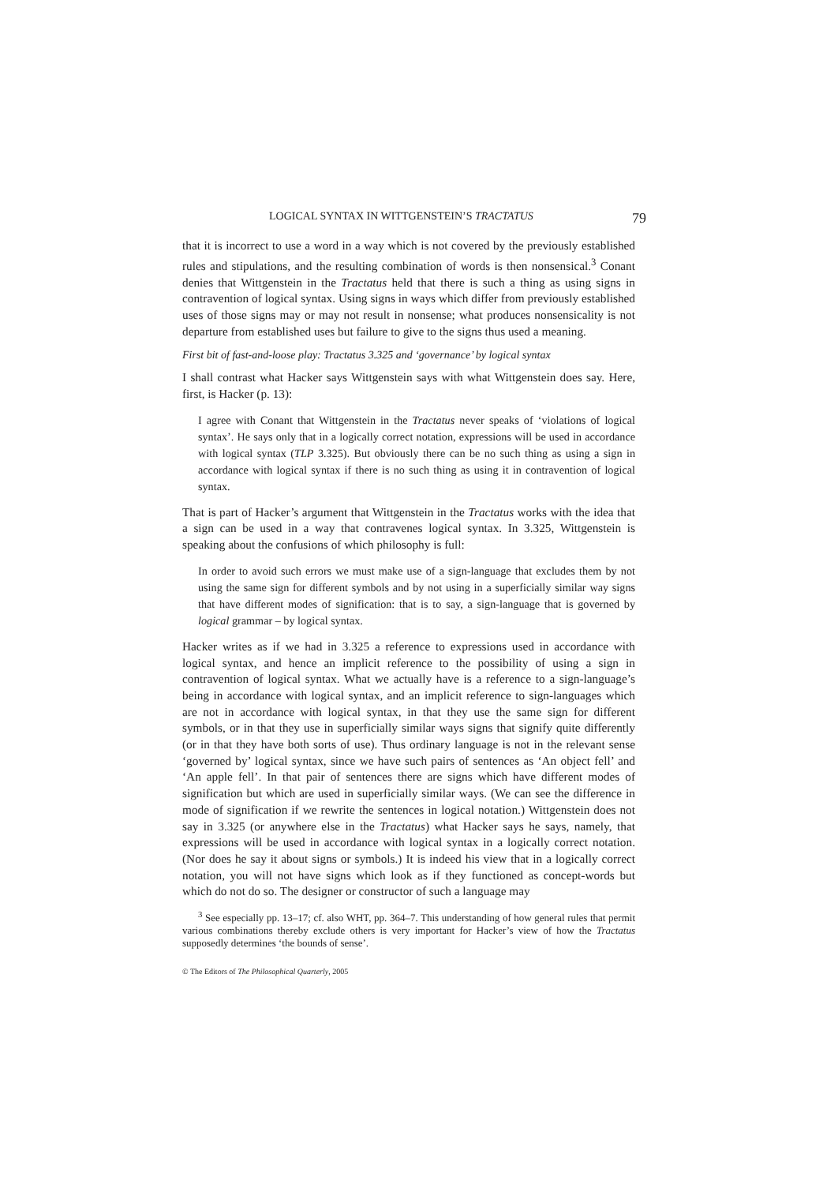LOGICAL SYNTAX IN WITTGENSTEIN’S TRACTATUS 79
that it is incorrect to use a word in a way which is not covered by the previously established rules and stipulations, and the resulting combination of words is then nonsensical.<sup>3</sup> Conant denies that Wittgenstein in the Tractatus held that there is such a thing as using signs in contravention of logical syntax. Using signs in ways which differ from previously established uses of those signs may or may not result in nonsense; what produces nonsensicality is not departure from established uses but failure to give to the signs thus used a meaning.
First bit of fast-and-loose play: Tractatus 3.325 and ‘governance’ by logical syntax
I shall contrast what Hacker says Wittgenstein says with what Wittgenstein does say. Here, first, is Hacker (p. 13):
I agree with Conant that Wittgenstein in the Tractatus never speaks of ‘violations of logical syntax’. He says only that in a logically correct notation, expressions will be used in accordance with logical syntax (TLP 3.325). But obviously there can be no such thing as using a sign in accordance with logical syntax if there is no such thing as using it in contravention of logical syntax.
That is part of Hacker’s argument that Wittgenstein in the Tractatus works with the idea that a sign can be used in a way that contravenes logical syntax. In 3.325, Wittgenstein is speaking about the confusions of which philosophy is full:
In order to avoid such errors we must make use of a sign-language that excludes them by not using the same sign for different symbols and by not using in a superficially similar way signs that have different modes of signification: that is to say, a sign-language that is governed by logical grammar – by logical syntax.
Hacker writes as if we had in 3.325 a reference to expressions used in accordance with logical syntax, and hence an implicit reference to the possibility of using a sign in contravention of logical syntax. What we actually have is a reference to a sign-language’s being in accordance with logical syntax, and an implicit reference to sign-languages which are not in accordance with logical syntax, in that they use the same sign for different symbols, or in that they use in superficially similar ways signs that signify quite differently (or in that they have both sorts of use). Thus ordinary language is not in the relevant sense ‘governed by’ logical syntax, since we have such pairs of sentences as ‘An object fell’ and ‘An apple fell’. In that pair of sentences there are signs which have different modes of signification but which are used in superficially similar ways. (We can see the difference in mode of signification if we rewrite the sentences in logical notation.) Wittgenstein does not say in 3.325 (or anywhere else in the Tractatus) what Hacker says he says, namely, that expressions will be used in accordance with logical syntax in a logically correct notation. (Nor does he say it about signs or symbols.) It is indeed his view that in a logically correct notation, you will not have signs which look as if they functioned as concept-words but which do not do so. The designer or constructor of such a language may
<sup>3</sup> See especially pp. 13–17; cf. also WHT, pp. 364–7. This understanding of how general rules that permit various combinations thereby exclude others is very important for Hacker’s view of how the Tractatus supposedly determines ‘the bounds of sense’.
© The Editors of The Philosophical Quarterly, 2005